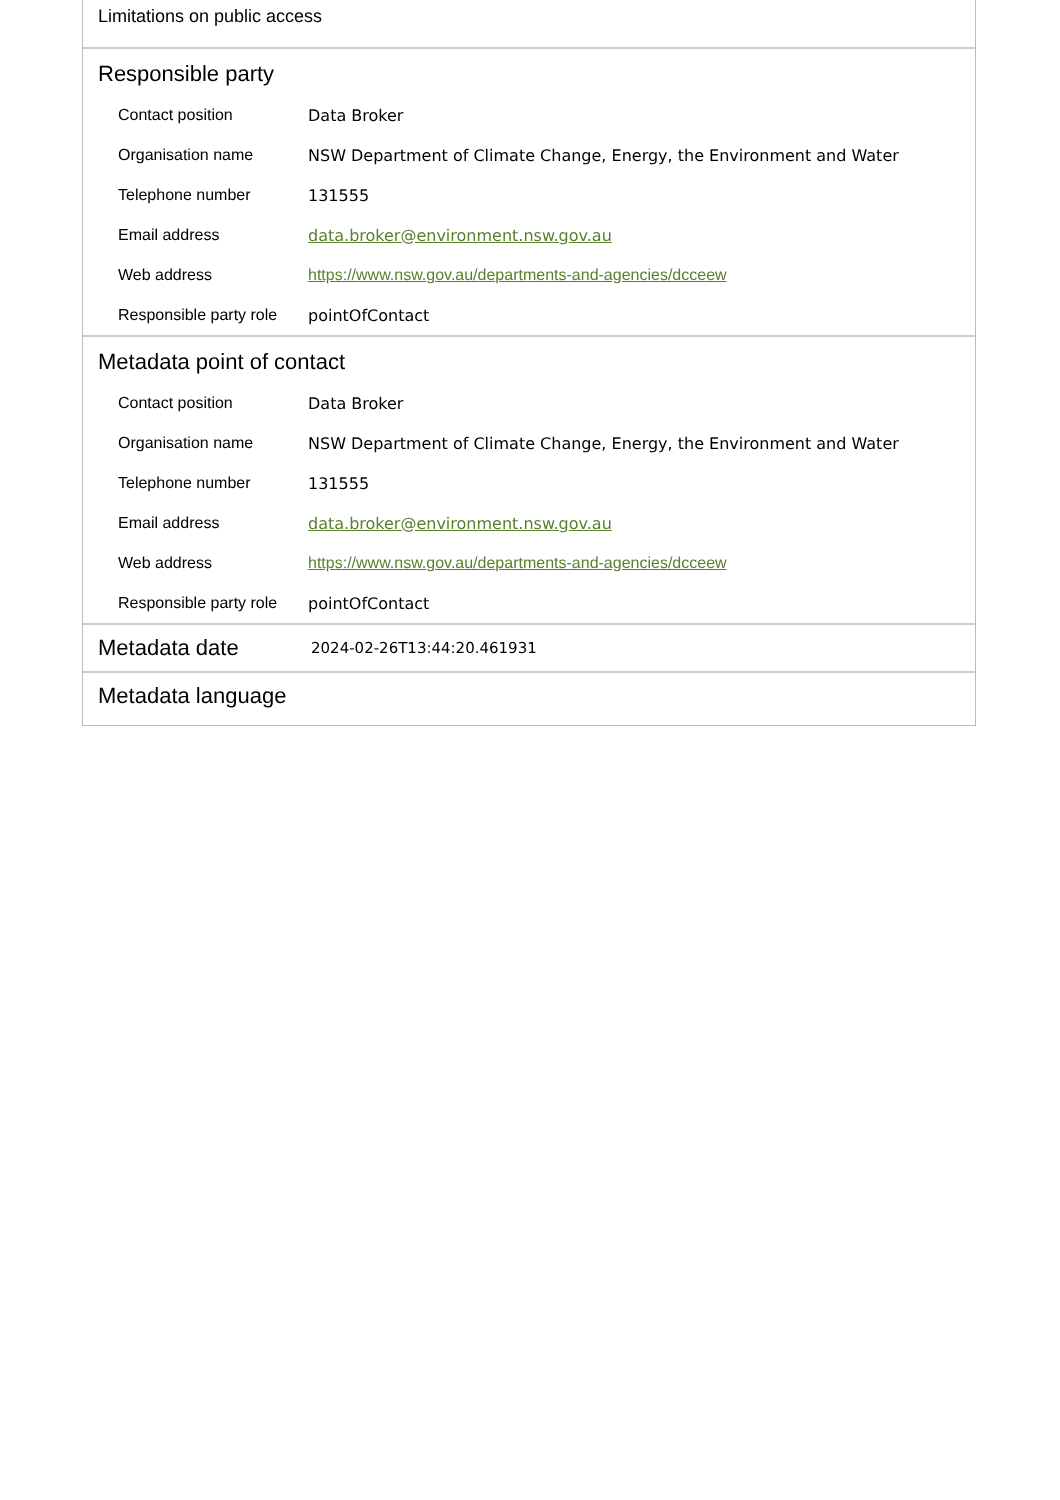Limitations on public access
Responsible party
| Contact position | Data Broker |
| Organisation name | NSW Department of Climate Change, Energy, the Environment and Water |
| Telephone number | 131555 |
| Email address | data.broker@environment.nsw.gov.au |
| Web address | https://www.nsw.gov.au/departments-and-agencies/dcceew |
| Responsible party role | pointOfContact |
Metadata point of contact
| Contact position | Data Broker |
| Organisation name | NSW Department of Climate Change, Energy, the Environment and Water |
| Telephone number | 131555 |
| Email address | data.broker@environment.nsw.gov.au |
| Web address | https://www.nsw.gov.au/departments-and-agencies/dcceew |
| Responsible party role | pointOfContact |
Metadata date
2024-02-26T13:44:20.461931
Metadata language